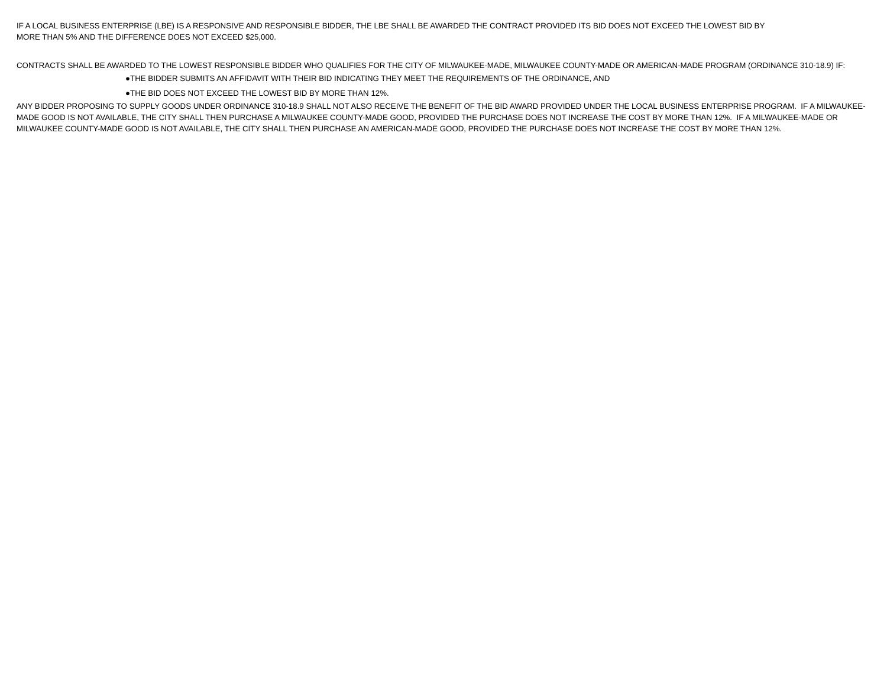IF A LOCAL BUSINESS ENTERPRISE (LBE) IS A RESPONSIVE AND RESPONSIBLE BIDDER, THE LBE SHALL BE AWARDED THE CONTRACT PROVIDED ITS BID DOES NOT EXCEED THE LOWEST BID BY MORE THAN 5% AND THE DIFFERENCE DOES NOT EXCEED $25,000.
CONTRACTS SHALL BE AWARDED TO THE LOWEST RESPONSIBLE BIDDER WHO QUALIFIES FOR THE CITY OF MILWAUKEE-MADE, MILWAUKEE COUNTY-MADE OR AMERICAN-MADE PROGRAM (ORDINANCE 310-18.9) IF:
●THE BIDDER SUBMITS AN AFFIDAVIT WITH THEIR BID INDICATING THEY MEET THE REQUIREMENTS OF THE ORDINANCE, AND
●THE BID DOES NOT EXCEED THE LOWEST BID BY MORE THAN 12%.
ANY BIDDER PROPOSING TO SUPPLY GOODS UNDER ORDINANCE 310-18.9 SHALL NOT ALSO RECEIVE THE BENEFIT OF THE BID AWARD PROVIDED UNDER THE LOCAL BUSINESS ENTERPRISE PROGRAM. IF A MILWAUKEE-MADE GOOD IS NOT AVAILABLE, THE CITY SHALL THEN PURCHASE A MILWAUKEE COUNTY-MADE GOOD, PROVIDED THE PURCHASE DOES NOT INCREASE THE COST BY MORE THAN 12%. IF A MILWAUKEE-MADE OR MILWAUKEE COUNTY-MADE GOOD IS NOT AVAILABLE, THE CITY SHALL THEN PURCHASE AN AMERICAN-MADE GOOD, PROVIDED THE PURCHASE DOES NOT INCREASE THE COST BY MORE THAN 12%.